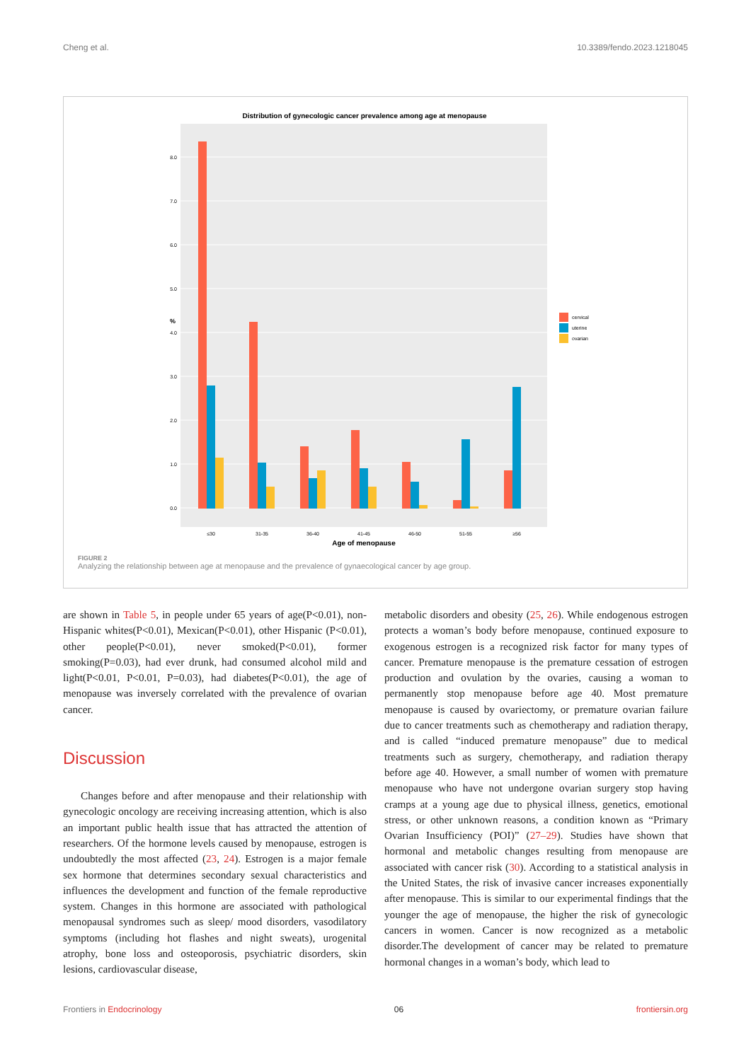Cheng et al. 10.3389/fendo.2023.1218045
Distribution of gynecologic cancer prevalence among age at menopause
0.0
1.0
2.0
3.0
4.0
5.0
6.0
7.0
8.0
%
≤30
31-35
36-40
41-45
46-50
51-55
≥56
Age of menopause
cervical
uterine
ovarian
FIGURE 2
Analyzing the relationship between age at menopause and the prevalence of gynaecological cancer by age group.
are shown in Table 5, in people under 65 years of age(P<0.01), non-Hispanic whites(P<0.01), Mexican(P<0.01), other Hispanic (P<0.01), other people(P<0.01), never smoked(P<0.01), former smoking(P=0.03), had ever drunk, had consumed alcohol mild and light(P<0.01, P<0.01, P=0.03), had diabetes(P<0.01), the age of menopause was inversely correlated with the prevalence of ovarian cancer.
Discussion
Changes before and after menopause and their relationship with gynecologic oncology are receiving increasing attention, which is also an important public health issue that has attracted the attention of researchers. Of the hormone levels caused by menopause, estrogen is undoubtedly the most affected (23, 24). Estrogen is a major female sex hormone that determines secondary sexual characteristics and influences the development and function of the female reproductive system. Changes in this hormone are associated with pathological menopausal syndromes such as sleep/ mood disorders, vasodilatory symptoms (including hot flashes and night sweats), urogenital atrophy, bone loss and osteoporosis, psychiatric disorders, skin lesions, cardiovascular disease,
metabolic disorders and obesity (25, 26). While endogenous estrogen protects a woman’s body before menopause, continued exposure to exogenous estrogen is a recognized risk factor for many types of cancer. Premature menopause is the premature cessation of estrogen production and ovulation by the ovaries, causing a woman to permanently stop menopause before age 40. Most premature menopause is caused by ovariectomy, or premature ovarian failure due to cancer treatments such as chemotherapy and radiation therapy, and is called “induced premature menopause” due to medical treatments such as surgery, chemotherapy, and radiation therapy before age 40. However, a small number of women with premature menopause who have not undergone ovarian surgery stop having cramps at a young age due to physical illness, genetics, emotional stress, or other unknown reasons, a condition known as “Primary Ovarian Insufficiency (POI)” (27–29). Studies have shown that hormonal and metabolic changes resulting from menopause are associated with cancer risk (30). According to a statistical analysis in the United States, the risk of invasive cancer increases exponentially after menopause. This is similar to our experimental findings that the younger the age of menopause, the higher the risk of gynecologic cancers in women. Cancer is now recognized as a metabolic disorder.The development of cancer may be related to premature hormonal changes in a woman’s body, which lead to
Frontiers in Endocrinology 06 frontiersin.org